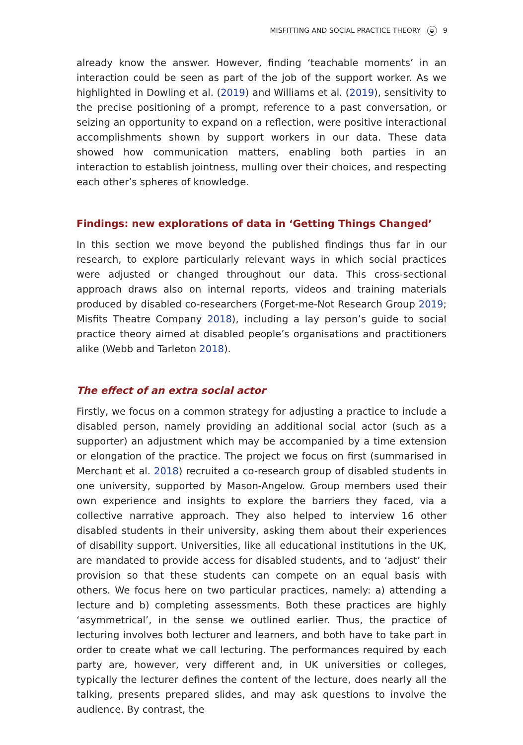MISFITTING AND SOCIAL PRACTICE THEORY ◒ 9
already know the answer. However, finding ‘teachable moments’ in an interaction could be seen as part of the job of the support worker. As we highlighted in Dowling et al. (2019) and Williams et al. (2019), sensitivity to the precise positioning of a prompt, reference to a past conversation, or seizing an opportunity to expand on a reflection, were positive interactional accomplishments shown by support workers in our data. These data showed how communication matters, enabling both parties in an interaction to establish jointness, mulling over their choices, and respecting each other’s spheres of knowledge.
Findings: new explorations of data in ‘Getting Things Changed’
In this section we move beyond the published findings thus far in our research, to explore particularly relevant ways in which social practices were adjusted or changed throughout our data. This cross-sectional approach draws also on internal reports, videos and training materials produced by disabled co-researchers (Forget-me-Not Research Group 2019; Misfits Theatre Company 2018), including a lay person’s guide to social practice theory aimed at disabled people’s organisations and practitioners alike (Webb and Tarleton 2018).
The effect of an extra social actor
Firstly, we focus on a common strategy for adjusting a practice to include a disabled person, namely providing an additional social actor (such as a supporter) an adjustment which may be accompanied by a time extension or elongation of the practice. The project we focus on first (summarised in Merchant et al. 2018) recruited a co-research group of disabled students in one university, supported by Mason-Angelow. Group members used their own experience and insights to explore the barriers they faced, via a collective narrative approach. They also helped to interview 16 other disabled students in their university, asking them about their experiences of disability support. Universities, like all educational institutions in the UK, are mandated to provide access for disabled students, and to ‘adjust’ their provision so that these students can compete on an equal basis with others. We focus here on two particular practices, namely: a) attending a lecture and b) completing assessments. Both these practices are highly ‘asymmetrical’, in the sense we outlined earlier. Thus, the practice of lecturing involves both lecturer and learners, and both have to take part in order to create what we call lecturing. The performances required by each party are, however, very different and, in UK universities or colleges, typically the lecturer defines the content of the lecture, does nearly all the talking, presents prepared slides, and may ask questions to involve the audience. By contrast, the